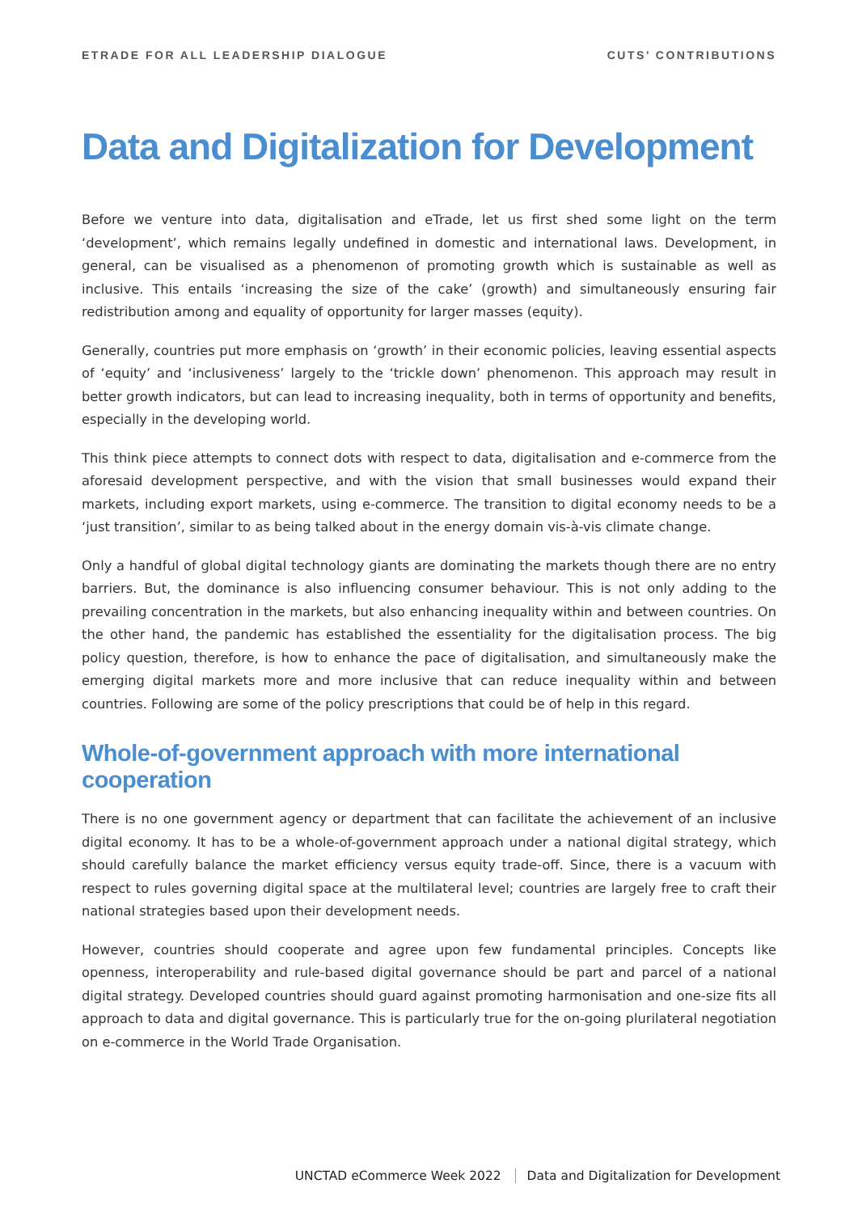ETRADE FOR ALL LEADERSHIP DIALOGUE
CUTS’ CONTRIBUTIONS
Data and Digitalization for Development
Before we venture into data, digitalisation and eTrade, let us first shed some light on the term ‘development’, which remains legally undefined in domestic and international laws. Development, in general, can be visualised as a phenomenon of promoting growth which is sustainable as well as inclusive. This entails ‘increasing the size of the cake’ (growth) and simultaneously ensuring fair redistribution among and equality of opportunity for larger masses (equity).
Generally, countries put more emphasis on ‘growth’ in their economic policies, leaving essential aspects of ‘equity’ and ‘inclusiveness’ largely to the ‘trickle down’ phenomenon. This approach may result in better growth indicators, but can lead to increasing inequality, both in terms of opportunity and benefits, especially in the developing world.
This think piece attempts to connect dots with respect to data, digitalisation and e-commerce from the aforesaid development perspective, and with the vision that small businesses would expand their markets, including export markets, using e-commerce. The transition to digital economy needs to be a ‘just transition’, similar to as being talked about in the energy domain vis-à-vis climate change.
Only a handful of global digital technology giants are dominating the markets though there are no entry barriers. But, the dominance is also influencing consumer behaviour. This is not only adding to the prevailing concentration in the markets, but also enhancing inequality within and between countries. On the other hand, the pandemic has established the essentiality for the digitalisation process. The big policy question, therefore, is how to enhance the pace of digitalisation, and simultaneously make the emerging digital markets more and more inclusive that can reduce inequality within and between countries. Following are some of the policy prescriptions that could be of help in this regard.
Whole-of-government approach with more international cooperation
There is no one government agency or department that can facilitate the achievement of an inclusive digital economy. It has to be a whole-of-government approach under a national digital strategy, which should carefully balance the market efficiency versus equity trade-off. Since, there is a vacuum with respect to rules governing digital space at the multilateral level; countries are largely free to craft their national strategies based upon their development needs.
However, countries should cooperate and agree upon few fundamental principles. Concepts like openness, interoperability and rule-based digital governance should be part and parcel of a national digital strategy. Developed countries should guard against promoting harmonisation and one-size fits all approach to data and digital governance. This is particularly true for the on-going plurilateral negotiation on e-commerce in the World Trade Organisation.
UNCTAD eCommerce Week 2022 Data and Digitalization for Development